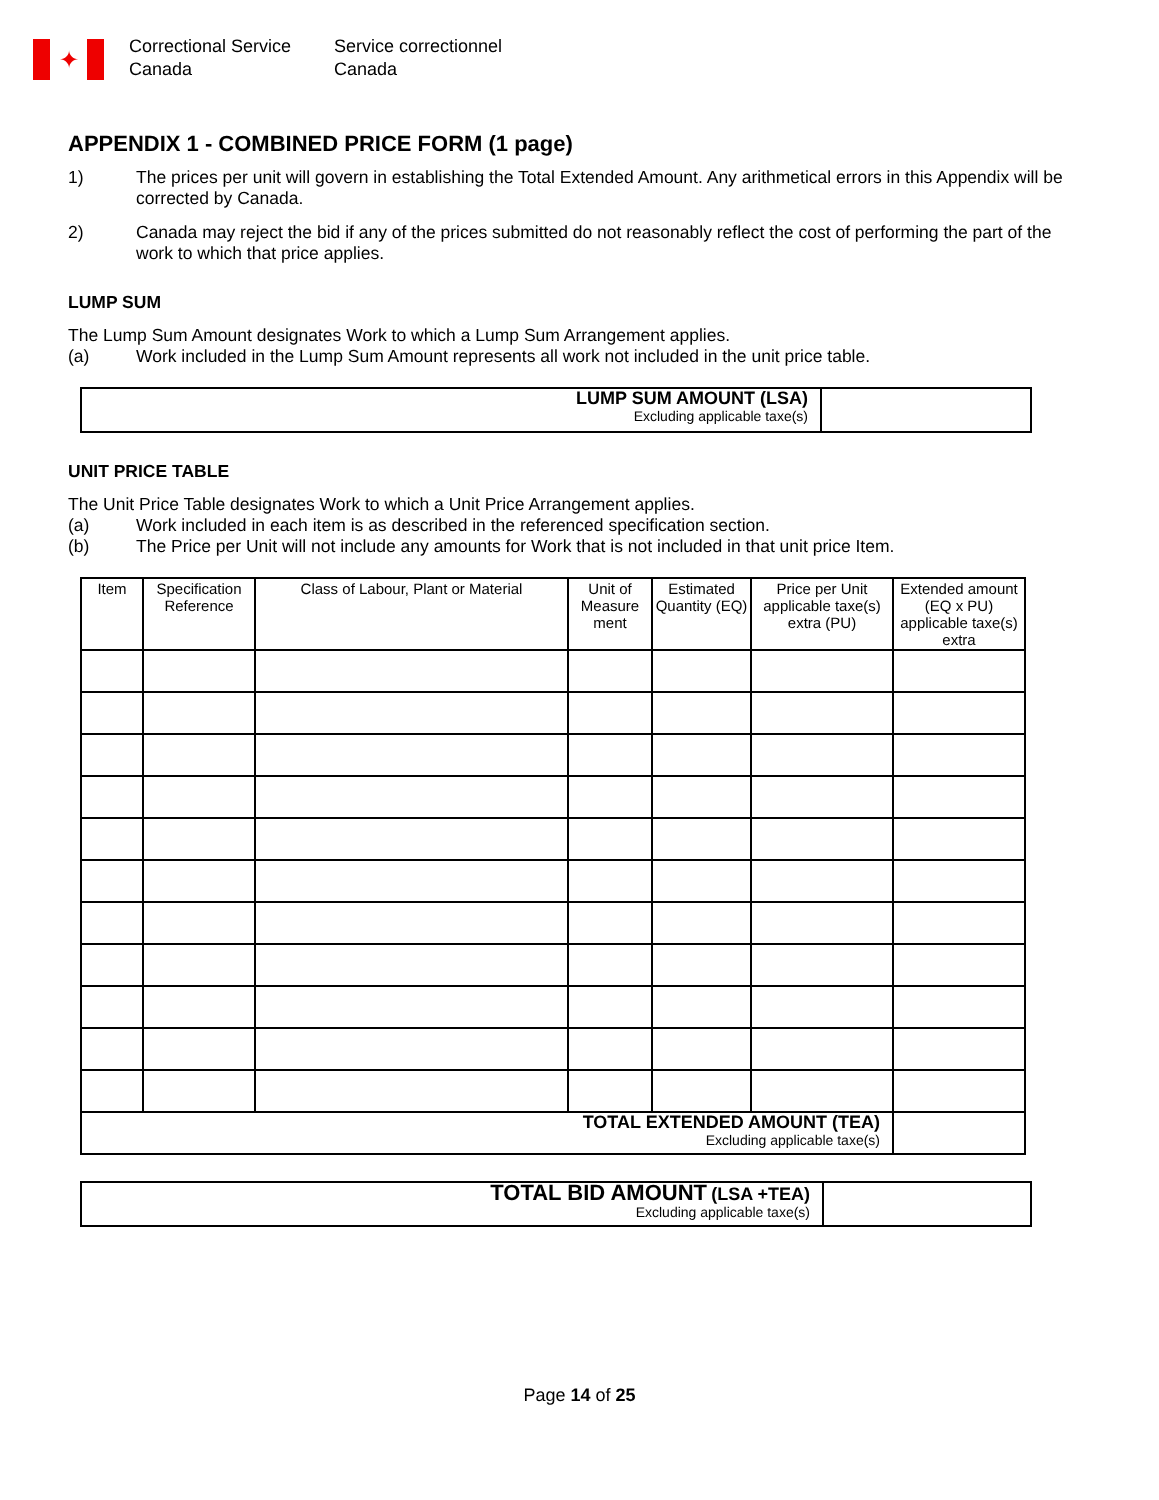✦
Correctional Service
Canada
Service correctionnel
Canada
APPENDIX 1 - COMBINED PRICE FORM (1 page)
1) The prices per unit will govern in establishing the Total Extended Amount. Any arithmetical errors in this Appendix will be corrected by Canada.
2) Canada may reject the bid if any of the prices submitted do not reasonably reflect the cost of performing the part of the work to which that price applies.
LUMP SUM
The Lump Sum Amount designates Work to which a Lump Sum Arrangement applies.
(a) Work included in the Lump Sum Amount represents all work not included in the unit price table.
| LUMP SUM AMOUNT (LSA) Excluding applicable taxe(s) | |
UNIT PRICE TABLE
The Unit Price Table designates Work to which a Unit Price Arrangement applies.
(a) Work included in each item is as described in the referenced specification section.
(b) The Price per Unit will not include any amounts for Work that is not included in that unit price Item.
| Item | Specification Reference | Class of Labour, Plant or Material | Unit of Measure ment | Estimated Quantity (EQ) | Price per Unit applicable taxe(s) extra (PU) | Extended amount (EQ x PU) applicable taxe(s) extra |
| --- | --- | --- | --- | --- | --- | --- |
| TOTAL EXTENDED AMOUNT (TEA) Excluding applicable taxe(s) | | | | | | |
| TOTAL BID AMOUNT (LSA +TEA) Excluding applicable taxe(s) | |
Page 14 of 25